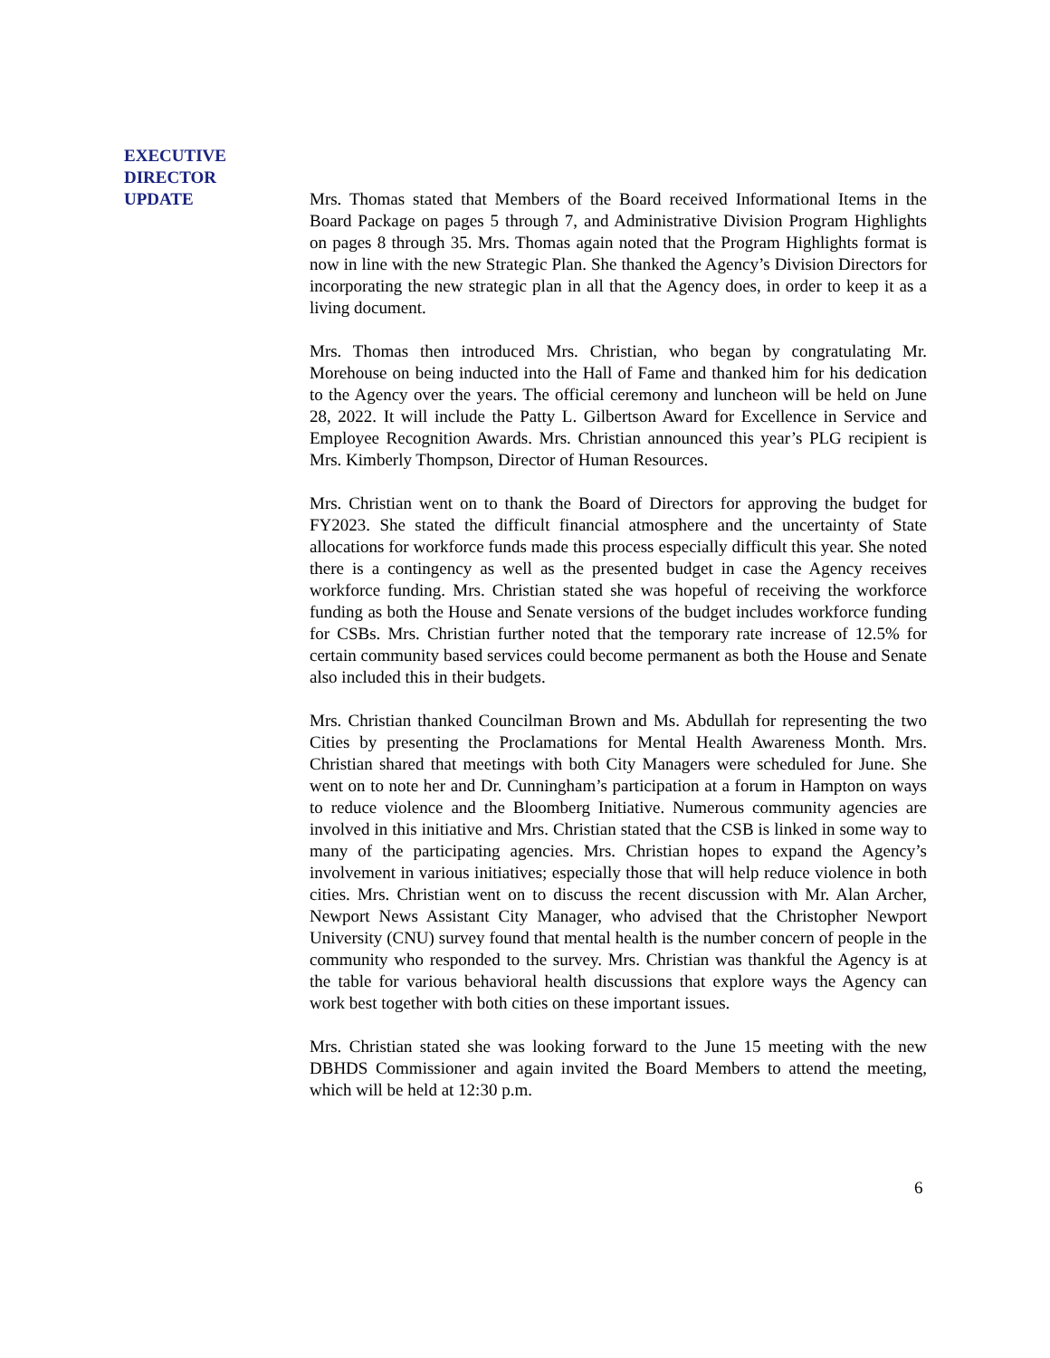EXECUTIVE
DIRECTOR
UPDATE
Mrs. Thomas stated that Members of the Board received Informational Items in the Board Package on pages 5 through 7, and Administrative Division Program Highlights on pages 8 through 35. Mrs. Thomas again noted that the Program Highlights format is now in line with the new Strategic Plan. She thanked the Agency’s Division Directors for incorporating the new strategic plan in all that the Agency does, in order to keep it as a living document.
Mrs. Thomas then introduced Mrs. Christian, who began by congratulating Mr. Morehouse on being inducted into the Hall of Fame and thanked him for his dedication to the Agency over the years. The official ceremony and luncheon will be held on June 28, 2022. It will include the Patty L. Gilbertson Award for Excellence in Service and Employee Recognition Awards. Mrs. Christian announced this year’s PLG recipient is Mrs. Kimberly Thompson, Director of Human Resources.
Mrs. Christian went on to thank the Board of Directors for approving the budget for FY2023. She stated the difficult financial atmosphere and the uncertainty of State allocations for workforce funds made this process especially difficult this year. She noted there is a contingency as well as the presented budget in case the Agency receives workforce funding. Mrs. Christian stated she was hopeful of receiving the workforce funding as both the House and Senate versions of the budget includes workforce funding for CSBs. Mrs. Christian further noted that the temporary rate increase of 12.5% for certain community based services could become permanent as both the House and Senate also included this in their budgets.
Mrs. Christian thanked Councilman Brown and Ms. Abdullah for representing the two Cities by presenting the Proclamations for Mental Health Awareness Month. Mrs. Christian shared that meetings with both City Managers were scheduled for June. She went on to note her and Dr. Cunningham’s participation at a forum in Hampton on ways to reduce violence and the Bloomberg Initiative. Numerous community agencies are involved in this initiative and Mrs. Christian stated that the CSB is linked in some way to many of the participating agencies. Mrs. Christian hopes to expand the Agency’s involvement in various initiatives; especially those that will help reduce violence in both cities. Mrs. Christian went on to discuss the recent discussion with Mr. Alan Archer, Newport News Assistant City Manager, who advised that the Christopher Newport University (CNU) survey found that mental health is the number concern of people in the community who responded to the survey. Mrs. Christian was thankful the Agency is at the table for various behavioral health discussions that explore ways the Agency can work best together with both cities on these important issues.
Mrs. Christian stated she was looking forward to the June 15 meeting with the new DBHDS Commissioner and again invited the Board Members to attend the meeting, which will be held at 12:30 p.m.
6